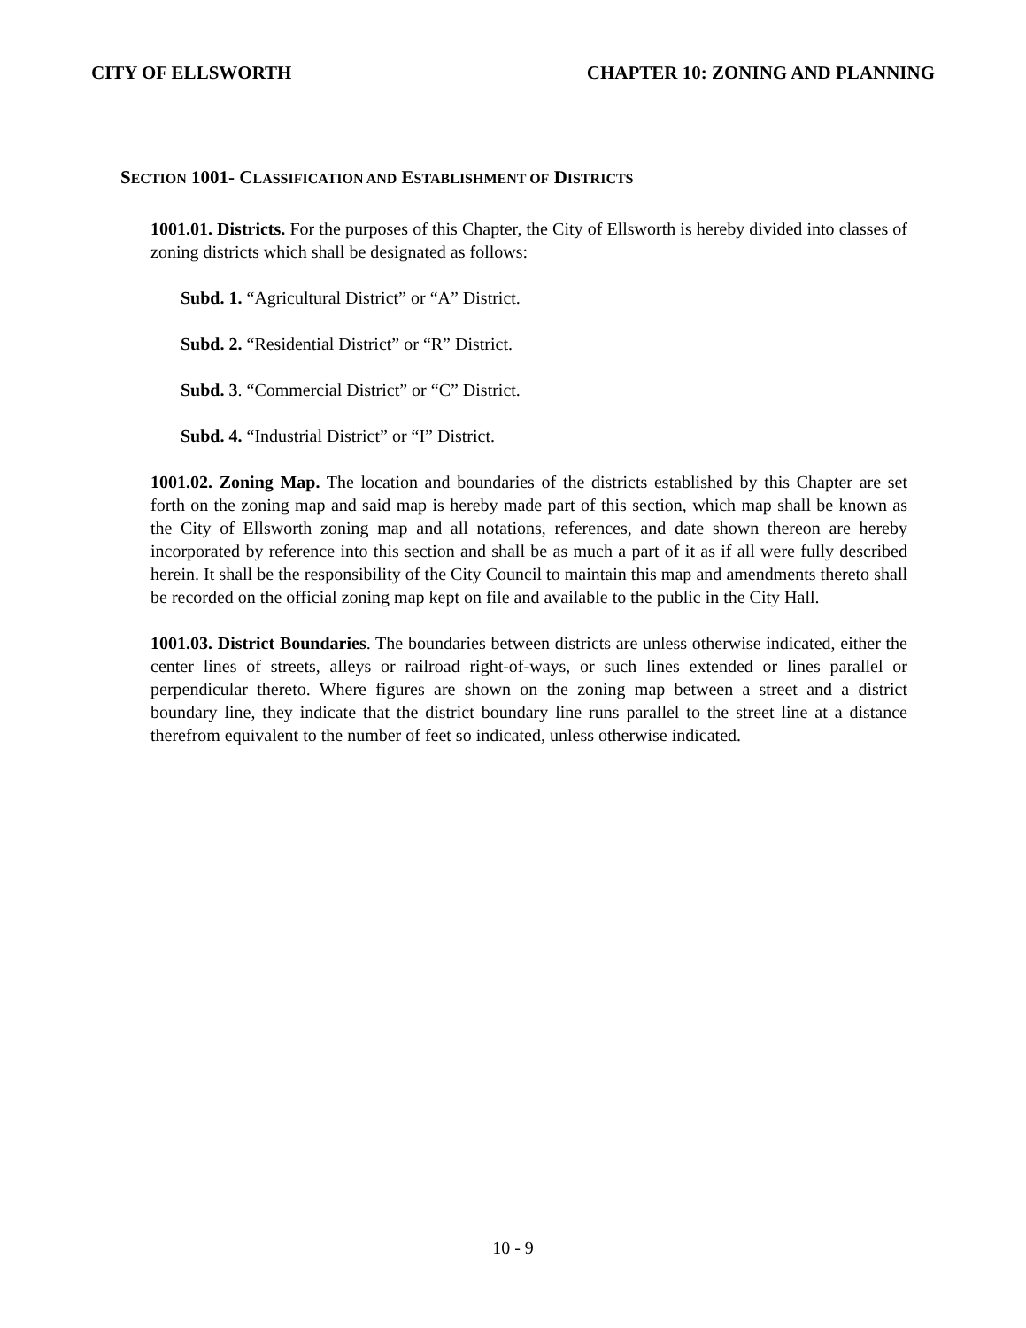CITY OF ELLSWORTH CHAPTER 10: ZONING AND PLANNING
SECTION 1001- CLASSIFICATION AND ESTABLISHMENT OF DISTRICTS
1001.01. Districts. For the purposes of this Chapter, the City of Ellsworth is hereby divided into classes of zoning districts which shall be designated as follows:
Subd. 1. “Agricultural District” or “A” District.
Subd. 2. “Residential District” or “R” District.
Subd. 3. “Commercial District” or “C” District.
Subd. 4. “Industrial District” or “I” District.
1001.02. Zoning Map. The location and boundaries of the districts established by this Chapter are set forth on the zoning map and said map is hereby made part of this section, which map shall be known as the City of Ellsworth zoning map and all notations, references, and date shown thereon are hereby incorporated by reference into this section and shall be as much a part of it as if all were fully described herein. It shall be the responsibility of the City Council to maintain this map and amendments thereto shall be recorded on the official zoning map kept on file and available to the public in the City Hall.
1001.03. District Boundaries. The boundaries between districts are unless otherwise indicated, either the center lines of streets, alleys or railroad right-of-ways, or such lines extended or lines parallel or perpendicular thereto. Where figures are shown on the zoning map between a street and a district boundary line, they indicate that the district boundary line runs parallel to the street line at a distance therefrom equivalent to the number of feet so indicated, unless otherwise indicated.
10 - 9